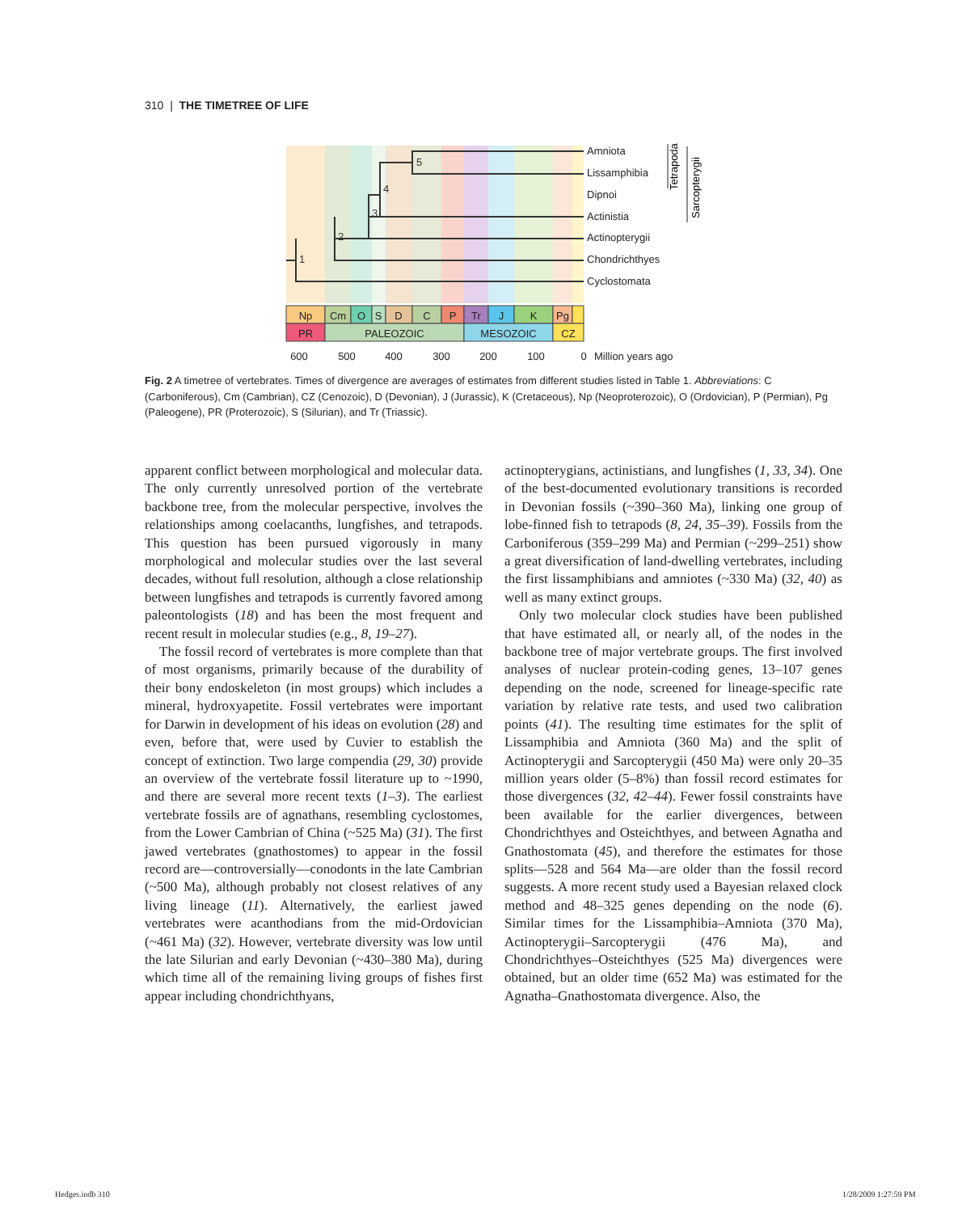310 | THE TIMETREE OF LIFE
5
4
3
2
1
Amniota
Lissamphibia
Dipnoi
Actinistia
Actinopterygii
Chondrichthyes
Cyclostomata
Tetrapoda
Sarcopterygii
Np
Cm
O
S
D
C
P
Tr
J
K
Pg
PR
PALEOZOIC
MESOZOIC
CZ
600
500
400
300
200
100
0
Million years ago
Fig. 2 A timetree of vertebrates. Times of divergence are averages of estimates from different studies listed in Table 1. Abbreviations: C (Carboniferous), Cm (Cambrian), CZ (Cenozoic), D (Devonian), J (Jurassic), K (Cretaceous), Np (Neoproterozoic), O (Ordovician), P (Permian), Pg (Paleogene), PR (Proterozoic), S (Silurian), and Tr (Triassic).
apparent conflict between morphological and molecular data. The only currently unresolved portion of the vertebrate backbone tree, from the molecular perspective, involves the relationships among coelacanths, lungfishes, and tetrapods. This question has been pursued vigorously in many morphological and molecular studies over the last several decades, without full resolution, although a close relationship between lungfishes and tetrapods is currently favored among paleontologists (18) and has been the most frequent and recent result in molecular studies (e.g., 8, 19–27).
The fossil record of vertebrates is more complete than that of most organisms, primarily because of the durability of their bony endoskeleton (in most groups) which includes a mineral, hydroxyapetite. Fossil vertebrates were important for Darwin in development of his ideas on evolution (28) and even, before that, were used by Cuvier to establish the concept of extinction. Two large compendia (29, 30) provide an overview of the vertebrate fossil literature up to ~1990, and there are several more recent texts (1–3). The earliest vertebrate fossils are of agnathans, resembling cyclostomes, from the Lower Cambrian of China (~525 Ma) (31). The first jawed vertebrates (gnathostomes) to appear in the fossil record are—controversially—conodonts in the late Cambrian (~500 Ma), although probably not closest relatives of any living lineage (11). Alternatively, the earliest jawed vertebrates were acanthodians from the mid-Ordovician (~461 Ma) (32). However, vertebrate diversity was low until the late Silurian and early Devonian (~430–380 Ma), during which time all of the remaining living groups of fishes first appear including chondrichthyans,
actinopterygians, actinistians, and lungfishes (1, 33, 34). One of the best-documented evolutionary transitions is recorded in Devonian fossils (~390–360 Ma), linking one group of lobe-finned fish to tetrapods (8, 24, 35–39). Fossils from the Carboniferous (359–299 Ma) and Permian (~299–251) show a great diversification of land-dwelling vertebrates, including the first lissamphibians and amniotes (~330 Ma) (32, 40) as well as many extinct groups.
Only two molecular clock studies have been published that have estimated all, or nearly all, of the nodes in the backbone tree of major vertebrate groups. The first involved analyses of nuclear protein-coding genes, 13–107 genes depending on the node, screened for lineage-specific rate variation by relative rate tests, and used two calibration points (41). The resulting time estimates for the split of Lissamphibia and Amniota (360 Ma) and the split of Actinopterygii and Sarcopterygii (450 Ma) were only 20–35 million years older (5–8%) than fossil record estimates for those divergences (32, 42–44). Fewer fossil constraints have been available for the earlier divergences, between Chondrichthyes and Osteichthyes, and between Agnatha and Gnathostomata (45), and therefore the estimates for those splits—528 and 564 Ma—are older than the fossil record suggests. A more recent study used a Bayesian relaxed clock method and 48–325 genes depending on the node (6). Similar times for the Lissamphibia–Amniota (370 Ma), Actinopterygii–Sarcopterygii (476 Ma), and Chondrichthyes–Osteichthyes (525 Ma) divergences were obtained, but an older time (652 Ma) was estimated for the Agnatha–Gnathostomata divergence. Also, the
Hedges.indb 310 1/28/2009 1:27:59 PM